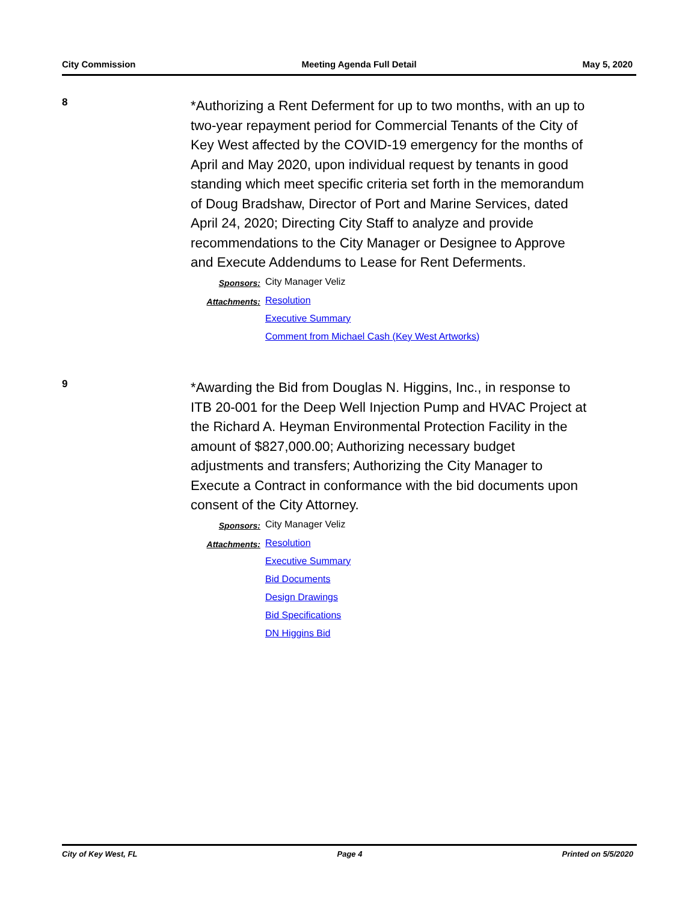City Commission Meeting Agenda Full Detail May 5, 2020
8
*Authorizing a Rent Deferment for up to two months, with an up to two-year repayment period for Commercial Tenants of the City of Key West affected by the COVID-19 emergency for the months of April and May 2020, upon individual request by tenants in good standing which meet specific criteria set forth in the memorandum of Doug Bradshaw, Director of Port and Marine Services, dated April 24, 2020; Directing City Staff to analyze and provide recommendations to the City Manager or Designee to Approve and Execute Addendums to Lease for Rent Deferments.
Sponsors: City Manager Veliz
Attachments: Resolution
Executive Summary
Comment from Michael Cash (Key West Artworks)
9
*Awarding the Bid from Douglas N. Higgins, Inc., in response to ITB 20-001 for the Deep Well Injection Pump and HVAC Project at the Richard A. Heyman Environmental Protection Facility in the amount of $827,000.00; Authorizing necessary budget adjustments and transfers; Authorizing the City Manager to Execute a Contract in conformance with the bid documents upon consent of the City Attorney.
Sponsors: City Manager Veliz
Attachments: Resolution
Executive Summary
Bid Documents
Design Drawings
Bid Specifications
DN Higgins Bid
City of Key West, FL Page 4 Printed on 5/5/2020